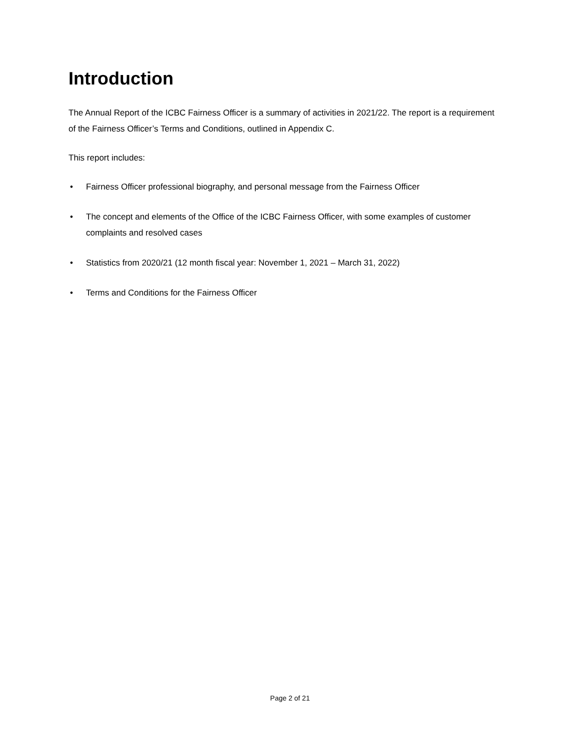Introduction
The Annual Report of the ICBC Fairness Officer is a summary of activities in 2021/22. The report is a requirement of the Fairness Officer’s Terms and Conditions, outlined in Appendix C.
This report includes:
• Fairness Officer professional biography, and personal message from the Fairness Officer
• The concept and elements of the Office of the ICBC Fairness Officer, with some examples of customer complaints and resolved cases
• Statistics from 2020/21 (12 month fiscal year: November 1, 2021 – March 31, 2022)
• Terms and Conditions for the Fairness Officer
Page 2 of 21